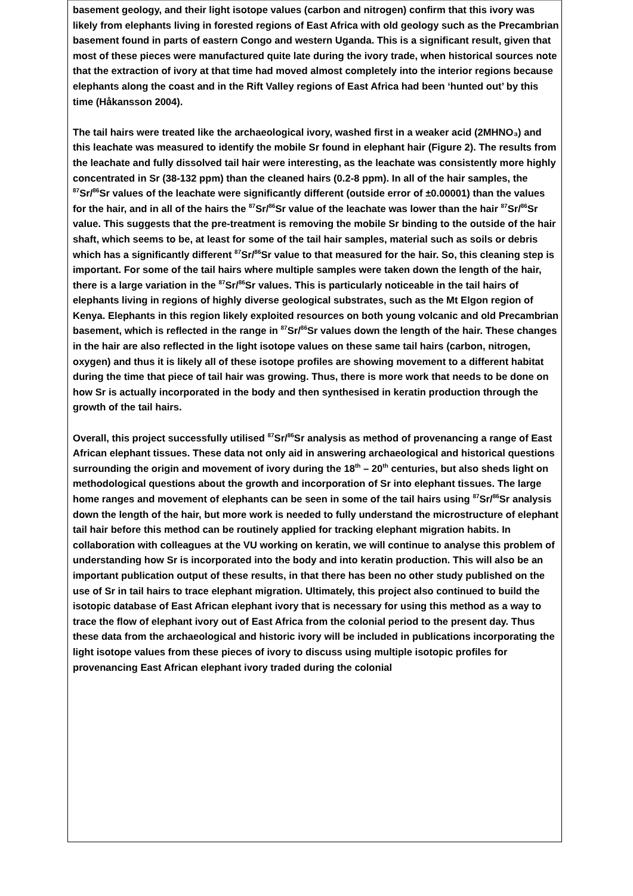basement geology, and their light isotope values (carbon and nitrogen) confirm that this ivory was likely from elephants living in forested regions of East Africa with old geology such as the Precambrian basement found in parts of eastern Congo and western Uganda. This is a significant result, given that most of these pieces were manufactured quite late during the ivory trade, when historical sources note that the extraction of ivory at that time had moved almost completely into the interior regions because elephants along the coast and in the Rift Valley regions of East Africa had been ‘hunted out’ by this time (Håkansson 2004).
The tail hairs were treated like the archaeological ivory, washed first in a weaker acid (2MHNO₃) and this leachate was measured to identify the mobile Sr found in elephant hair (Figure 2). The results from the leachate and fully dissolved tail hair were interesting, as the leachate was consistently more highly concentrated in Sr (38-132 ppm) than the cleaned hairs (0.2-8 ppm). In all of the hair samples, the <sup>87</sup>Sr/<sup>86</sup>Sr values of the leachate were significantly different (outside error of ±0.00001) than the values for the hair, and in all of the hairs the <sup>87</sup>Sr/<sup>86</sup>Sr value of the leachate was lower than the hair <sup>87</sup>Sr/<sup>86</sup>Sr value. This suggests that the pre-treatment is removing the mobile Sr binding to the outside of the hair shaft, which seems to be, at least for some of the tail hair samples, material such as soils or debris which has a significantly different <sup>87</sup>Sr/<sup>86</sup>Sr value to that measured for the hair. So, this cleaning step is important. For some of the tail hairs where multiple samples were taken down the length of the hair, there is a large variation in the <sup>87</sup>Sr/<sup>86</sup>Sr values. This is particularly noticeable in the tail hairs of elephants living in regions of highly diverse geological substrates, such as the Mt Elgon region of Kenya. Elephants in this region likely exploited resources on both young volcanic and old Precambrian basement, which is reflected in the range in <sup>87</sup>Sr/<sup>86</sup>Sr values down the length of the hair. These changes in the hair are also reflected in the light isotope values on these same tail hairs (carbon, nitrogen, oxygen) and thus it is likely all of these isotope profiles are showing movement to a different habitat during the time that piece of tail hair was growing. Thus, there is more work that needs to be done on how Sr is actually incorporated in the body and then synthesised in keratin production through the growth of the tail hairs.
Overall, this project successfully utilised <sup>87</sup>Sr/<sup>86</sup>Sr analysis as method of provenancing a range of East African elephant tissues. These data not only aid in answering archaeological and historical questions surrounding the origin and movement of ivory during the 18<sup>th</sup> – 20<sup>th</sup> centuries, but also sheds light on methodological questions about the growth and incorporation of Sr into elephant tissues. The large home ranges and movement of elephants can be seen in some of the tail hairs using <sup>87</sup>Sr/<sup>86</sup>Sr analysis down the length of the hair, but more work is needed to fully understand the microstructure of elephant tail hair before this method can be routinely applied for tracking elephant migration habits. In collaboration with colleagues at the VU working on keratin, we will continue to analyse this problem of understanding how Sr is incorporated into the body and into keratin production. This will also be an important publication output of these results, in that there has been no other study published on the use of Sr in tail hairs to trace elephant migration. Ultimately, this project also continued to build the isotopic database of East African elephant ivory that is necessary for using this method as a way to trace the flow of elephant ivory out of East Africa from the colonial period to the present day. Thus these data from the archaeological and historic ivory will be included in publications incorporating the light isotope values from these pieces of ivory to discuss using multiple isotopic profiles for provenancing East African elephant ivory traded during the colonial